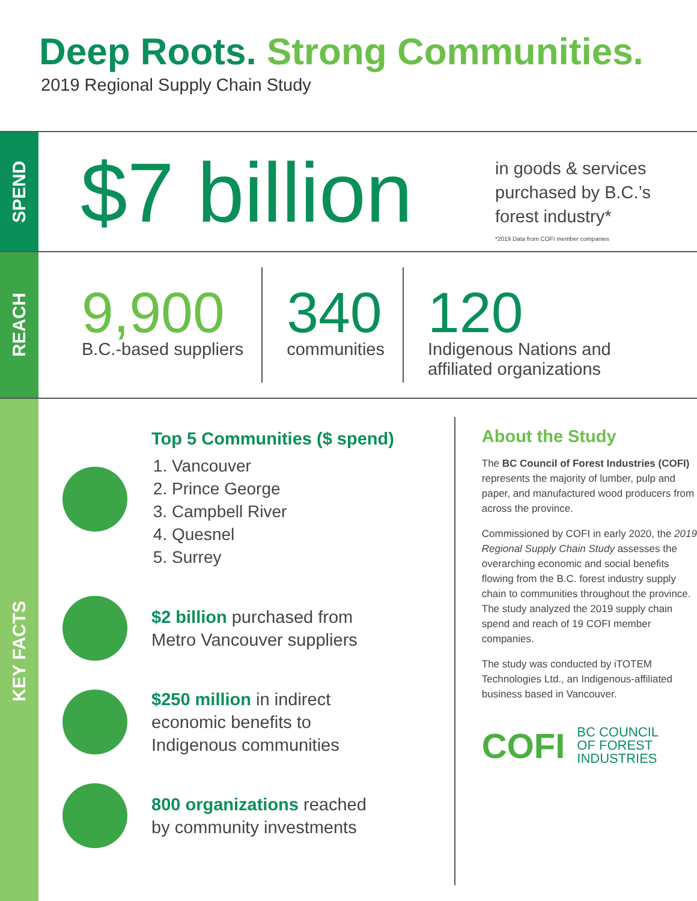Deep Roots. Strong Communities.
2019 Regional Supply Chain Study
SPEND
$7 billion
in goods & services
purchased by B.C.’s
forest industry*
*2019 Data from COFI member companies
REACH
9,900
B.C.-based suppliers
340
communities
120
Indigenous Nations and
affiliated organizations
KEY FACTS
Top 5 Communities ($ spend)
1. Vancouver
2. Prince George
3. Campbell River
4. Quesnel
5. Surrey
$2 billion purchased from
Metro Vancouver suppliers
$250 million in indirect
economic benefits to
Indigenous communities
800 organizations reached
by community investments
About the Study
The BC Council of Forest Industries (COFI) represents the majority of lumber, pulp and paper, and manufactured wood producers from across the province.
Commissioned by COFI in early 2020, the 2019 Regional Supply Chain Study assesses the overarching economic and social benefits flowing from the B.C. forest industry supply chain to communities throughout the province. The study analyzed the 2019 supply chain spend and reach of 19 COFI member companies.
The study was conducted by iTOTEM Technologies Ltd., an Indigenous-affiliated business based in Vancouver.
COFI BC COUNCIL
OF FOREST
INDUSTRIES